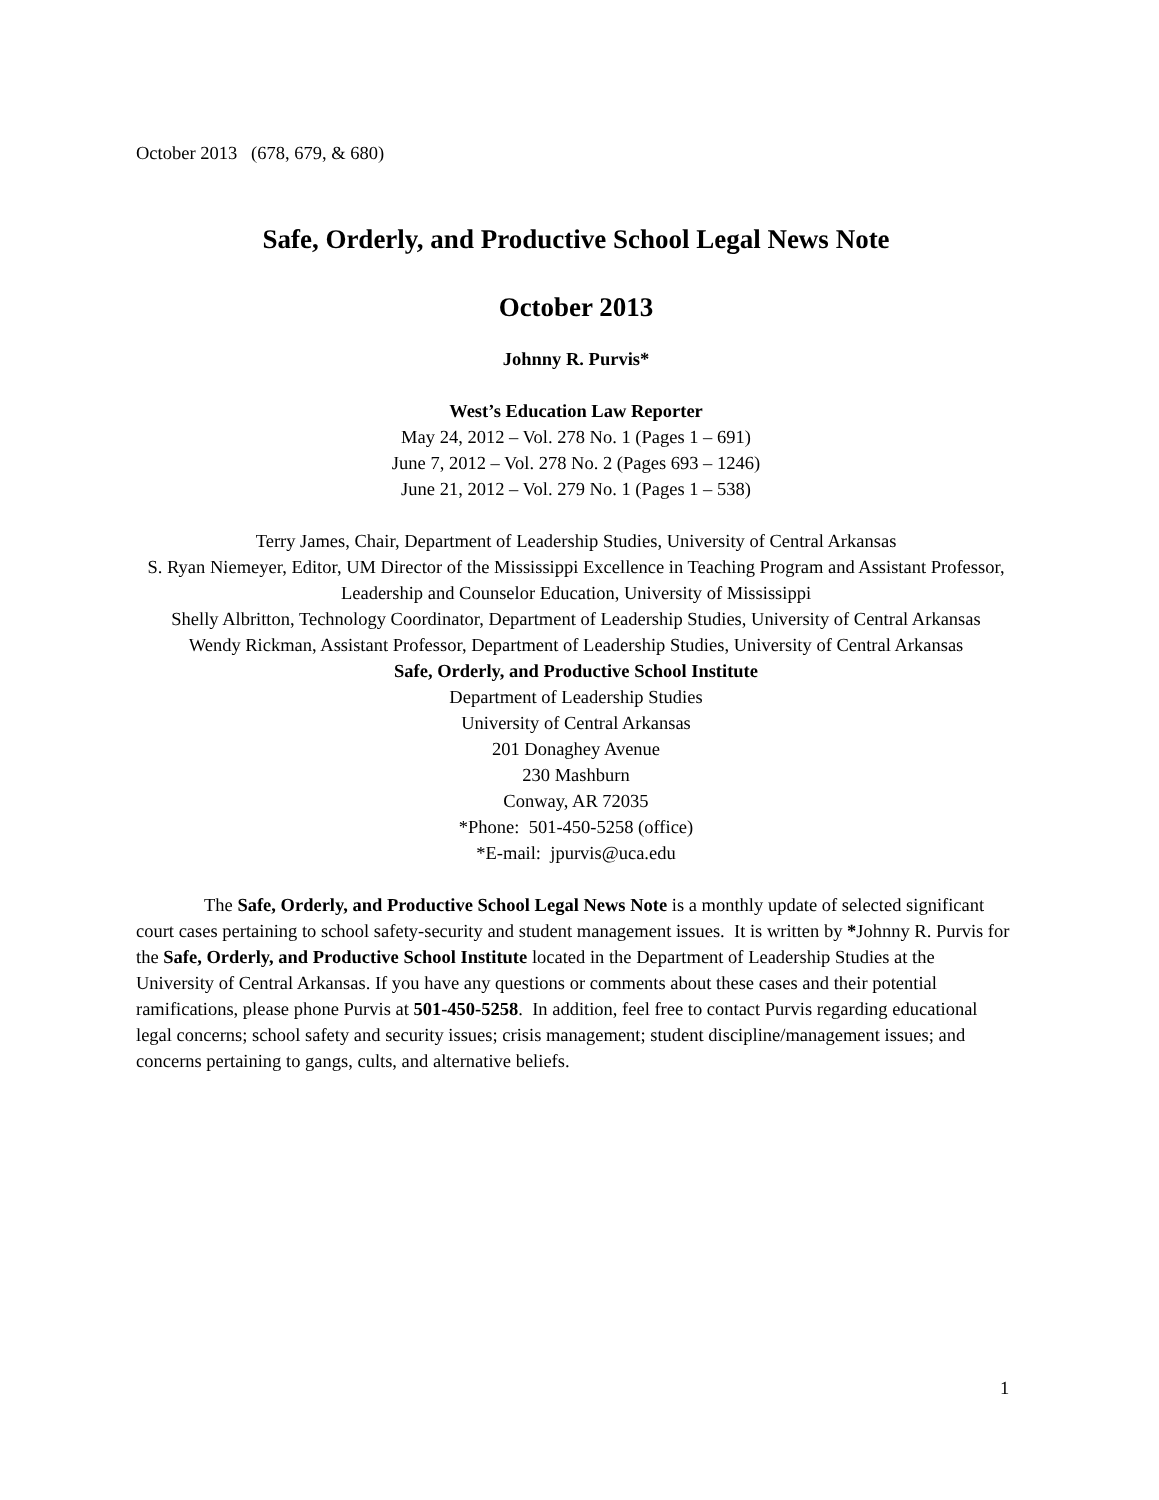October 2013 (678, 679, & 680)
Safe, Orderly, and Productive School Legal News Note
October 2013
Johnny R. Purvis*
West’s Education Law Reporter
May 24, 2012 – Vol. 278 No. 1 (Pages 1 – 691)
June 7, 2012 – Vol. 278 No. 2 (Pages 693 – 1246)
June 21, 2012 – Vol. 279 No. 1 (Pages 1 – 538)
Terry James, Chair, Department of Leadership Studies, University of Central Arkansas
S. Ryan Niemeyer, Editor, UM Director of the Mississippi Excellence in Teaching Program and Assistant Professor, Leadership and Counselor Education, University of Mississippi
Shelly Albritton, Technology Coordinator, Department of Leadership Studies, University of Central Arkansas
Wendy Rickman, Assistant Professor, Department of Leadership Studies, University of Central Arkansas
Safe, Orderly, and Productive School Institute
Department of Leadership Studies
University of Central Arkansas
201 Donaghey Avenue
230 Mashburn
Conway, AR 72035
*Phone: 501-450-5258 (office)
*E-mail: jpurvis@uca.edu
The Safe, Orderly, and Productive School Legal News Note is a monthly update of selected significant court cases pertaining to school safety-security and student management issues. It is written by *Johnny R. Purvis for the Safe, Orderly, and Productive School Institute located in the Department of Leadership Studies at the University of Central Arkansas. If you have any questions or comments about these cases and their potential ramifications, please phone Purvis at 501-450-5258. In addition, feel free to contact Purvis regarding educational legal concerns; school safety and security issues; crisis management; student discipline/management issues; and concerns pertaining to gangs, cults, and alternative beliefs.
1